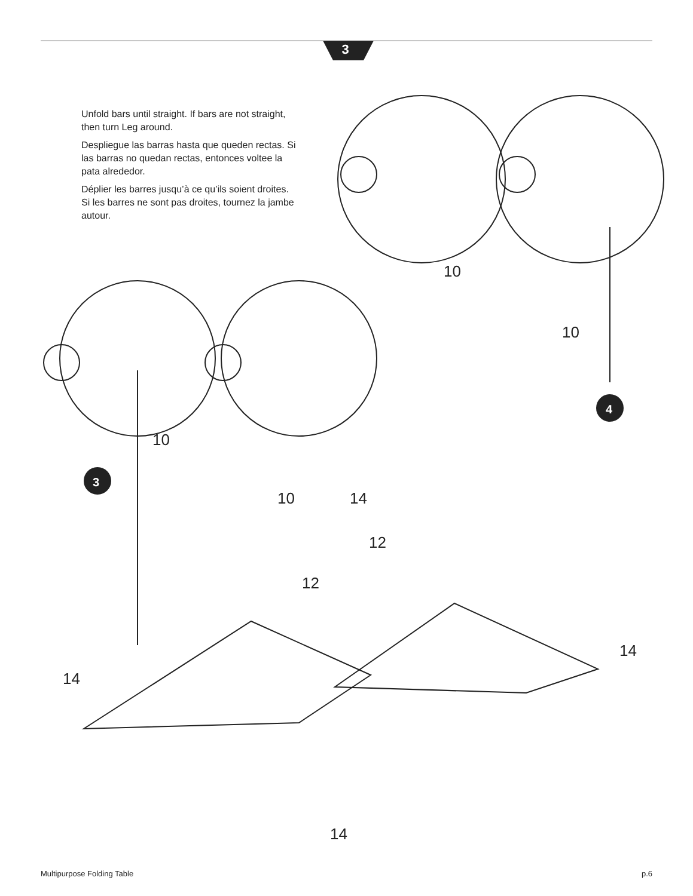3
Unfold bars until straight. If bars are not straight, then turn Leg around.
Despliegue las barras hasta que queden rectas. Si las barras no quedan rectas, entonces voltee la pata alrededor.
Déplier les barres jusqu’à ce qu’ils soient droites. Si les barres ne sont pas droites, tournez la jambe autour.
3
4
10
10
10
10
14
14
14
14
12
12
Multipurpose Folding Table p.6